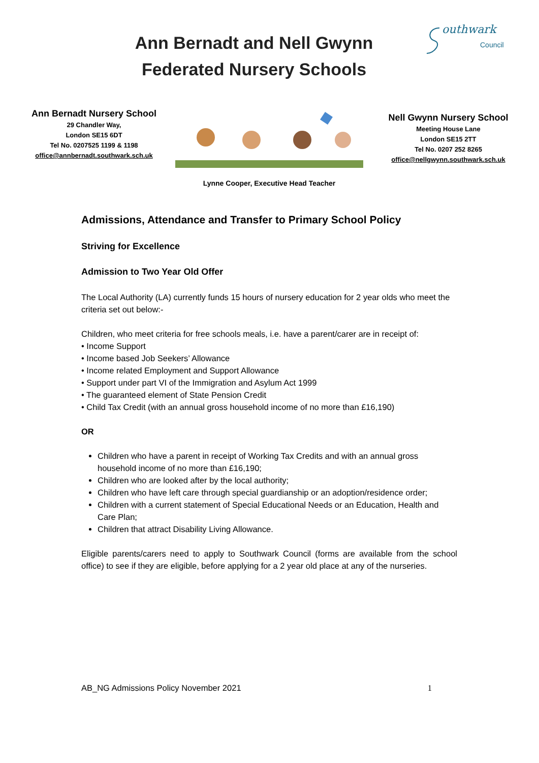Ann Bernadt and Nell Gwynn
Federated Nursery Schools
outhwark
Council
Ann Bernadt Nursery School
29 Chandler Way,
London SE15 6DT
Tel No. 0207525 1199 & 1198
office@annbernadt.southwark.sch.uk
Nell Gwynn Nursery School
Meeting House Lane
London SE15 2TT
Tel No. 0207 252 8265
office@nellgwynn.southwark.sch.uk
Lynne Cooper, Executive Head Teacher
Admissions, Attendance and Transfer to Primary School Policy
Striving for Excellence
Admission to Two Year Old Offer
The Local Authority (LA) currently funds 15 hours of nursery education for 2 year olds who meet the criteria set out below:-
Children, who meet criteria for free schools meals, i.e. have a parent/carer are in receipt of:
• Income Support
• Income based Job Seekers’ Allowance
• Income related Employment and Support Allowance
• Support under part VI of the Immigration and Asylum Act 1999
• The guaranteed element of State Pension Credit
• Child Tax Credit (with an annual gross household income of no more than £16,190)
OR
Children who have a parent in receipt of Working Tax Credits and with an annual gross household income of no more than £16,190;
Children who are looked after by the local authority;
Children who have left care through special guardianship or an adoption/residence order;
Children with a current statement of Special Educational Needs or an Education, Health and Care Plan;
Children that attract Disability Living Allowance.
Eligible parents/carers need to apply to Southwark Council (forms are available from the school office) to see if they are eligible, before applying for a 2 year old place at any of the nurseries.
AB_NG Admissions Policy November 2021 1